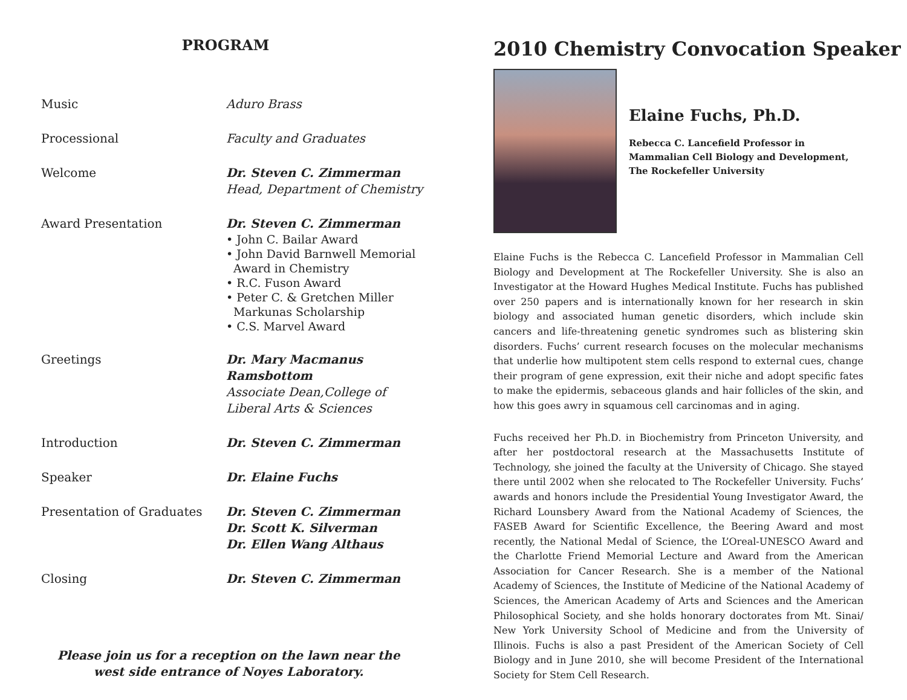PROGRAM
| Music | Aduro Brass |
| Processional | Faculty and Graduates |
| Welcome | Dr. Steven C. Zimmerman Head, Department of Chemistry |
| Award Presentation | Dr. Steven C. Zimmerman • John C. Bailar Award • John David Barnwell Memorial Award in Chemistry • R.C. Fuson Award • Peter C. & Gretchen Miller Markunas Scholarship • C.S. Marvel Award |
| Greetings | Dr. Mary Macmanus Ramsbottom Associate Dean,College of Liberal Arts & Sciences |
| Introduction | Dr. Steven C. Zimmerman |
| Speaker | Dr. Elaine Fuchs |
| Presentation of Graduates | Dr. Steven C. Zimmerman Dr. Scott K. Silverman Dr. Ellen Wang Althaus |
| Closing | Dr. Steven C. Zimmerman |
Please join us for a reception on the lawn near the
west side entrance of Noyes Laboratory.
2010 Chemistry Convocation Speaker
Elaine Fuchs, Ph.D.
Rebecca C. Lancefield Professor in
Mammalian Cell Biology and Development,
The Rockefeller University
Elaine Fuchs is the Rebecca C. Lancefield Professor in Mammalian Cell Biology and Development at The Rockefeller University. She is also an Investigator at the Howard Hughes Medical Institute. Fuchs has published over 250 papers and is internationally known for her research in skin biology and associated human genetic disorders, which include skin cancers and life-threatening genetic syndromes such as blistering skin disorders. Fuchs’ current research focuses on the molecular mechanisms that underlie how multipotent stem cells respond to external cues, change their program of gene expression, exit their niche and adopt specific fates to make the epidermis, sebaceous glands and hair follicles of the skin, and how this goes awry in squamous cell carcinomas and in aging.
Fuchs received her Ph.D. in Biochemistry from Princeton University, and after her postdoctoral research at the Massachusetts Institute of Technology, she joined the faculty at the University of Chicago. She stayed there until 2002 when she relocated to The Rockefeller University. Fuchs’ awards and honors include the Presidential Young Investigator Award, the Richard Lounsbery Award from the National Academy of Sciences, the FASEB Award for Scientific Excellence, the Beering Award and most recently, the National Medal of Science, the L’Oreal-UNESCO Award and the Charlotte Friend Memorial Lecture and Award from the American Association for Cancer Research. She is a member of the National Academy of Sciences, the Institute of Medicine of the National Academy of Sciences, the American Academy of Arts and Sciences and the American Philosophical Society, and she holds honorary doctorates from Mt. Sinai/ New York University School of Medicine and from the University of Illinois. Fuchs is also a past President of the American Society of Cell Biology and in June 2010, she will become President of the International Society for Stem Cell Research.